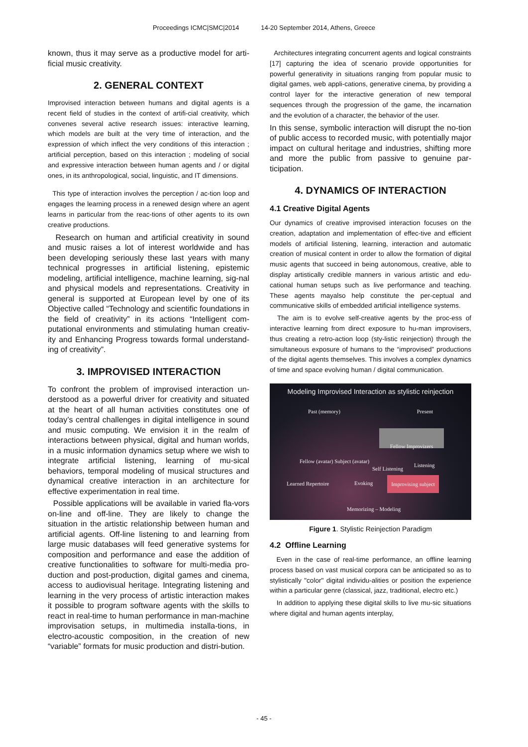Proceedings ICMC|SMC|2014 14-20 September 2014, Athens, Greece
known, thus it may serve as a productive model for arti-ficial music creativity.
2. GENERAL CONTEXT
Improvised interaction between humans and digital agents is a recent field of studies in the context of artifi-cial creativity, which convenes several active research issues: interactive learning, which models are built at the very time of interaction, and the expression of which inflect the very conditions of this interaction ; artificial perception, based on this interaction ; modeling of social and expressive interaction between human agents and / or digital ones, in its anthropological, social, linguistic, and IT dimensions.
This type of interaction involves the perception / ac-tion loop and engages the learning process in a renewed design where an agent learns in particular from the reac-tions of other agents to its own creative productions.
Research on human and artificial creativity in sound and music raises a lot of interest worldwide and has been developing seriously these last years with many technical progresses in artificial listening, epistemic modeling, artificial intelligence, machine learning, sig-nal and physical models and representations. Creativity in general is supported at European level by one of its Objective called “Technology and scientific foundations in the field of creativity” in its actions “Intelligent com-putational environments and stimulating human creativ-ity and Enhancing Progress towards formal understand-ing of creativity”.
3. IMPROVISED INTERACTION
To confront the problem of improvised interaction un-derstood as a powerful driver for creativity and situated at the heart of all human activities constitutes one of today’s central challenges in digital intelligence in sound and music computing. We envision it in the realm of interactions between physical, digital and human worlds, in a music information dynamics setup where we wish to integrate artificial listening, learning of mu-sical behaviors, temporal modeling of musical structures and dynamical creative interaction in an architecture for effective experimentation in real time.
Possible applications will be available in varied fla-vors on-line and off-line. They are likely to change the situation in the artistic relationship between human and artificial agents. Off-line listening to and learning from large music databases will feed generative systems for composition and performance and ease the addition of creative functionalities to software for multi-media pro-duction and post-production, digital games and cinema, access to audiovisual heritage. Integrating listening and learning in the very process of artistic interaction makes it possible to program software agents with the skills to react in real-time to human performance in man-machine improvisation setups, in multimedia installa-tions, in electro-acoustic composition, in the creation of new “variable” formats for music production and distri-bution.
Architectures integrating concurrent agents and logical constraints [17] capturing the idea of scenario provide opportunities for powerful generativity in situations ranging from popular music to digital games, web appli-cations, generative cinema, by providing a control layer for the interactive generation of new temporal sequences through the progression of the game, the incarnation and the evolution of a character, the behavior of the user.
In this sense, symbolic interaction will disrupt the no-tion of public access to recorded music, with potentially major impact on cultural heritage and industries, shifting more and more the public from passive to genuine par-ticipation.
4. DYNAMICS OF INTERACTION
4.1 Creative Digital Agents
Our dynamics of creative improvised interaction focuses on the creation, adaptation and implementation of effec-tive and efficient models of artificial listening, learning, interaction and automatic creation of musical content in order to allow the formation of digital music agents that succeed in being autonomous, creative, able to display artistically credible manners in various artistic and edu-cational human setups such as live performance and teaching. These agents mayalso help constitute the per-ceptual and communicative skills of embedded artificial intelligence systems.
The aim is to evolve self-creative agents by the proc-ess of interactive learning from direct exposure to hu-man improvisers, thus creating a retro-action loop (sty-listic reinjection) through the simultaneous exposure of humans to the “improvised” productions of the digital agents themselves. This involves a complex dynamics of time and space evolving human / digital communication.
Modeling Improvised Interaction as stylistic reinjection
Past (memory) Present
Fellow Improvizers
Fellow (avatar) Subject (avatar)
Learned Repertoire
Self Listening
Listening
Evoking
Improvising subject
Memorizing – Modeling
Figure 1. Stylistic Reinjection Paradigm
4.2 Offline Learning
Even in the case of real-time performance, an offline learning process based on vast musical corpora can be anticipated so as to stylistically "color" digital individu-alities or position the experience within a particular genre (classical, jazz, traditional, electro etc.)
In addition to applying these digital skills to live mu-sic situations where digital and human agents interplay,
- 45 -